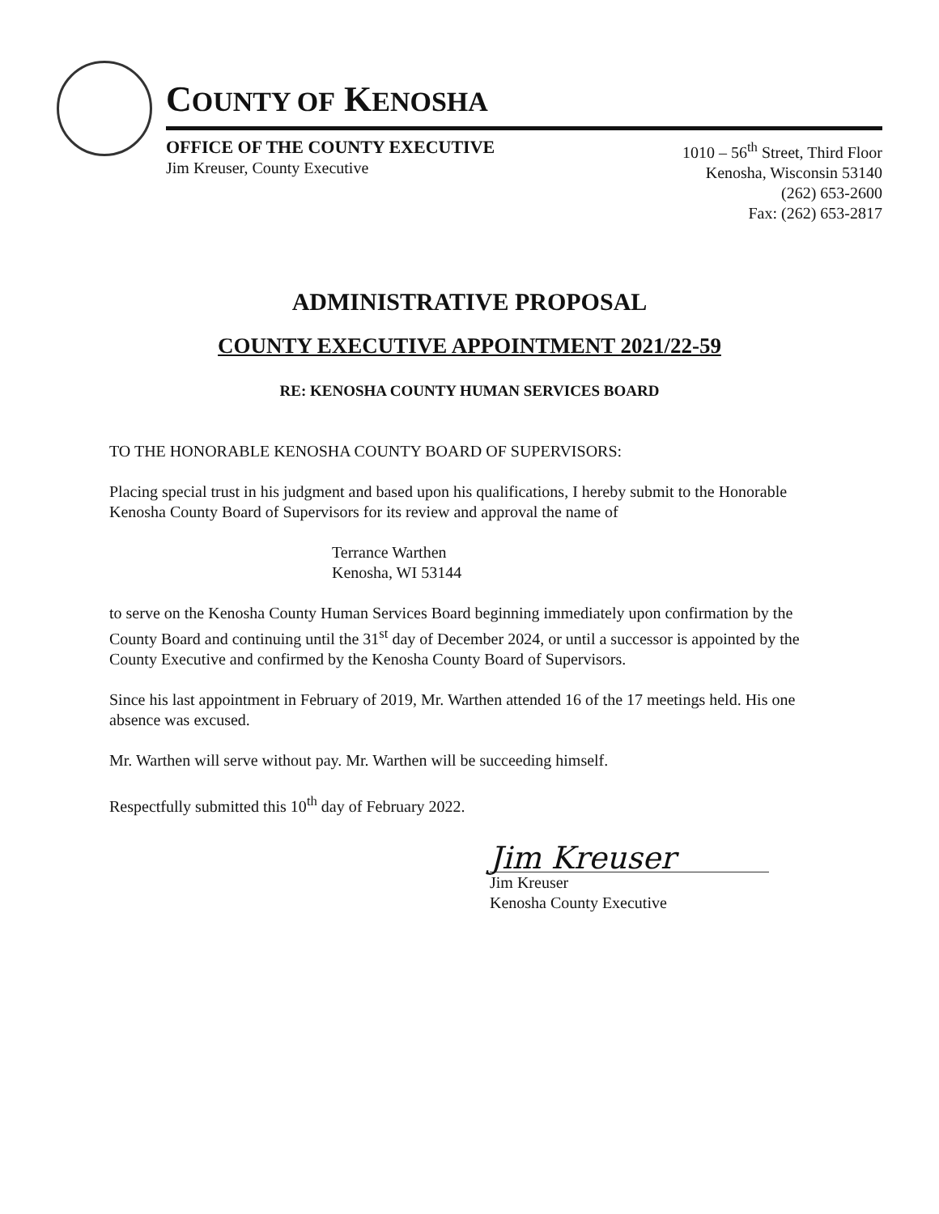COUNTY OF KENOSHA
OFFICE OF THE COUNTY EXECUTIVE
Jim Kreuser, County Executive
1010 – 56<sup>th</sup> Street, Third Floor
Kenosha, Wisconsin 53140
(262) 653-2600
Fax: (262) 653-2817
ADMINISTRATIVE PROPOSAL
COUNTY EXECUTIVE APPOINTMENT 2021/22-59
RE: KENOSHA COUNTY HUMAN SERVICES BOARD
TO THE HONORABLE KENOSHA COUNTY BOARD OF SUPERVISORS:
Placing special trust in his judgment and based upon his qualifications, I hereby submit to the Honorable Kenosha County Board of Supervisors for its review and approval the name of
Terrance Warthen
Kenosha, WI 53144
to serve on the Kenosha County Human Services Board beginning immediately upon confirmation by the County Board and continuing until the 31<sup>st</sup> day of December 2024, or until a successor is appointed by the County Executive and confirmed by the Kenosha County Board of Supervisors.
Since his last appointment in February of 2019, Mr. Warthen attended 16 of the 17 meetings held. His one absence was excused.
Mr. Warthen will serve without pay. Mr. Warthen will be succeeding himself.
Respectfully submitted this 10<sup>th</sup> day of February 2022.
Jim Kreuser
Jim Kreuser
Kenosha County Executive